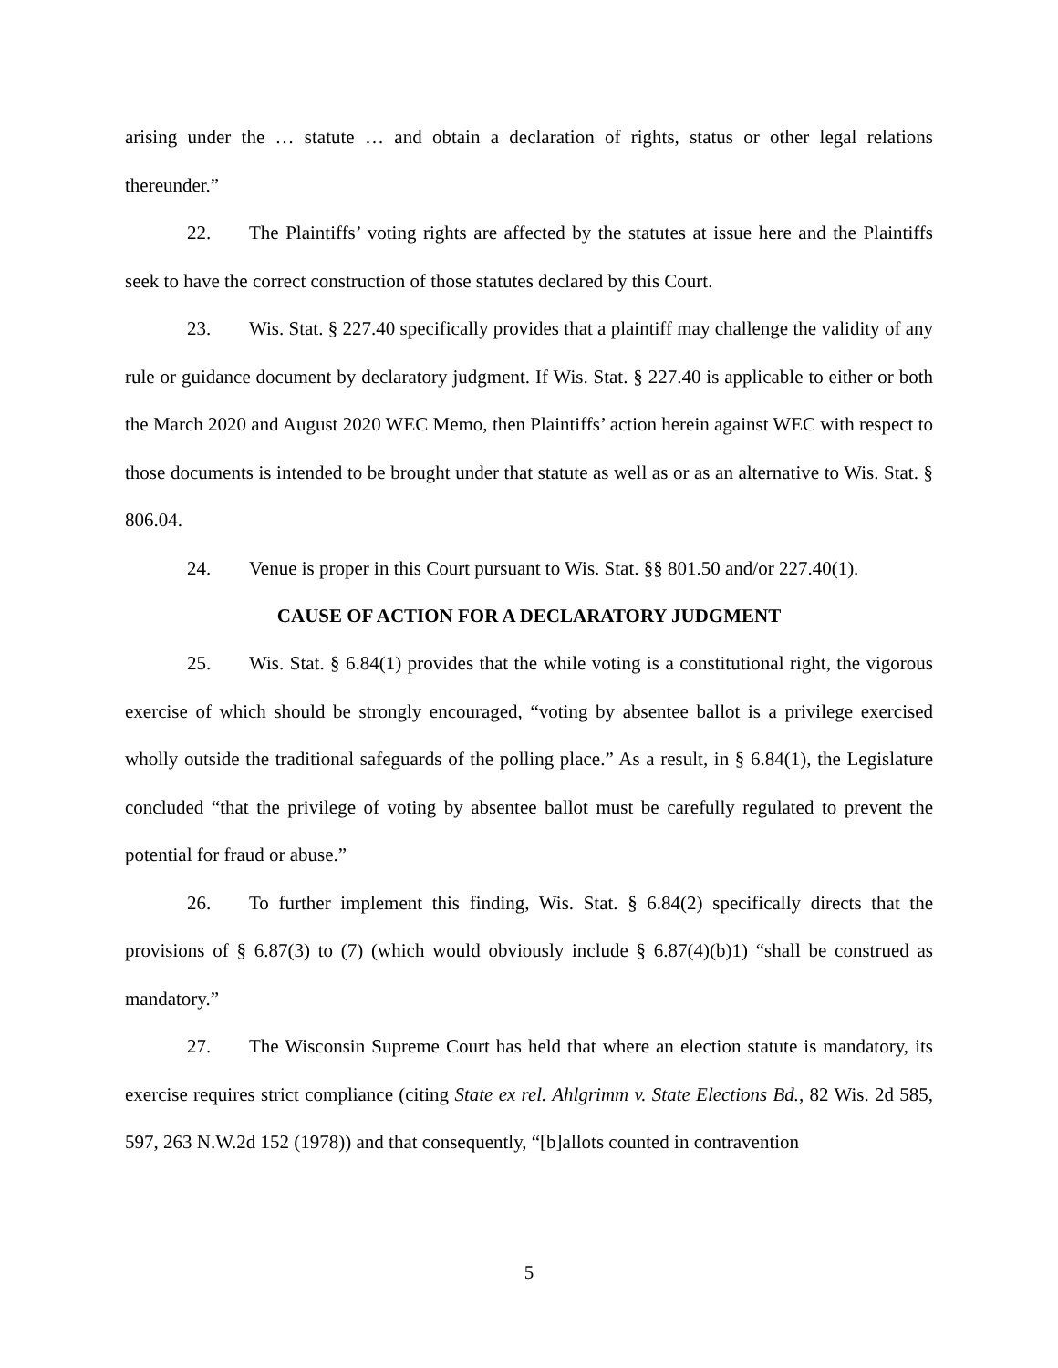arising under the … statute … and obtain a declaration of rights, status or other legal relations thereunder.”
22. The Plaintiffs’ voting rights are affected by the statutes at issue here and the Plaintiffs seek to have the correct construction of those statutes declared by this Court.
23. Wis. Stat. § 227.40 specifically provides that a plaintiff may challenge the validity of any rule or guidance document by declaratory judgment. If Wis. Stat. § 227.40 is applicable to either or both the March 2020 and August 2020 WEC Memo, then Plaintiffs’ action herein against WEC with respect to those documents is intended to be brought under that statute as well as or as an alternative to Wis. Stat. § 806.04.
24. Venue is proper in this Court pursuant to Wis. Stat. §§ 801.50 and/or 227.40(1).
CAUSE OF ACTION FOR A DECLARATORY JUDGMENT
25. Wis. Stat. § 6.84(1) provides that the while voting is a constitutional right, the vigorous exercise of which should be strongly encouraged, “voting by absentee ballot is a privilege exercised wholly outside the traditional safeguards of the polling place.” As a result, in § 6.84(1), the Legislature concluded “that the privilege of voting by absentee ballot must be carefully regulated to prevent the potential for fraud or abuse.”
26. To further implement this finding, Wis. Stat. § 6.84(2) specifically directs that the provisions of § 6.87(3) to (7) (which would obviously include § 6.87(4)(b)1) “shall be construed as mandatory.”
27. The Wisconsin Supreme Court has held that where an election statute is mandatory, its exercise requires strict compliance (citing State ex rel. Ahlgrimm v. State Elections Bd., 82 Wis. 2d 585, 597, 263 N.W.2d 152 (1978)) and that consequently, “[b]allots counted in contravention
5